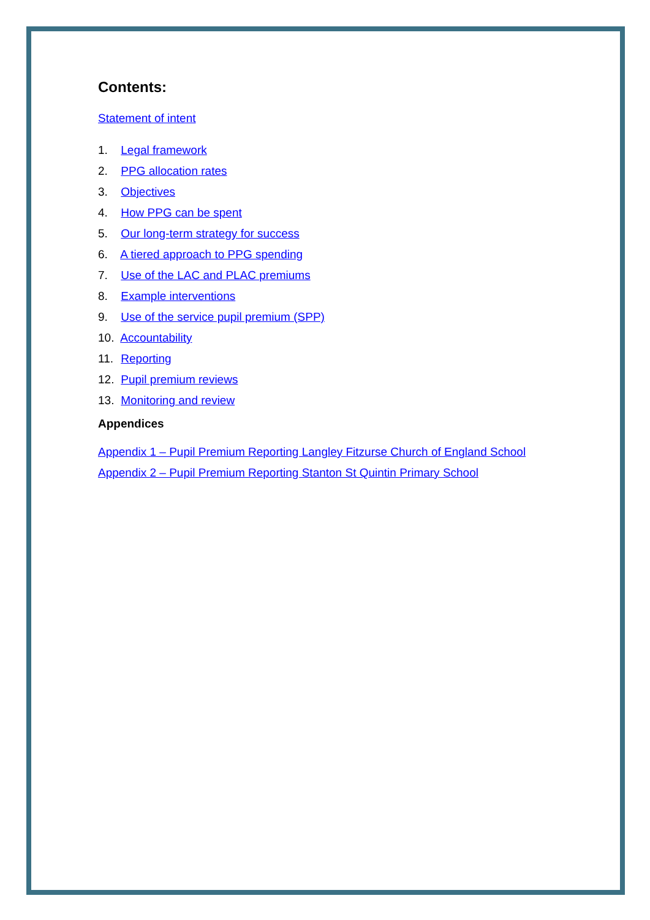Contents:
Statement of intent
1. Legal framework
2. PPG allocation rates
3. Objectives
4. How PPG can be spent
5. Our long-term strategy for success
6. A tiered approach to PPG spending
7. Use of the LAC and PLAC premiums
8. Example interventions
9. Use of the service pupil premium (SPP)
10. Accountability
11. Reporting
12. Pupil premium reviews
13. Monitoring and review
Appendices
Appendix 1 – Pupil Premium Reporting Langley Fitzurse Church of England School
Appendix 2 – Pupil Premium Reporting Stanton St Quintin Primary School